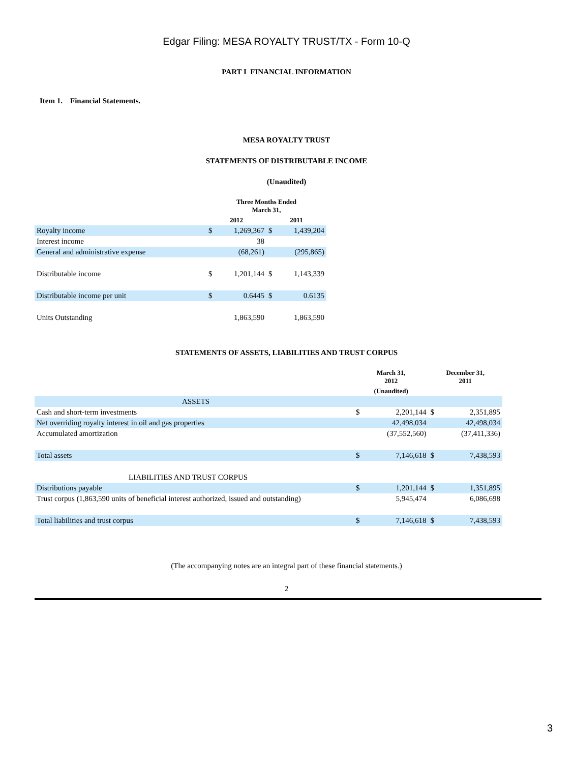Edgar Filing: MESA ROYALTY TRUST/TX - Form 10-Q
PART I FINANCIAL INFORMATION
Item 1. Financial Statements.
MESA ROYALTY TRUST
STATEMENTS OF DISTRIBUTABLE INCOME
(Unaudited)
| | Three Months Ended March 31, | | | |
| | 2012 | | 2011 | |
| Royalty income | $ | 1,269,367 | $ | 1,439,204 |
| Interest income | | 38 | | |
| General and administrative expense | | (68,261) | | (295,865) |
| Distributable income | $ | 1,201,144 | $ | 1,143,339 |
| Distributable income per unit | $ | 0.6445 | $ | 0.6135 |
| Units Outstanding | | 1,863,590 | | 1,863,590 |
STATEMENTS OF ASSETS, LIABILITIES AND TRUST CORPUS
| | March 31, 2012 | | December 31, 2011 | |
| | (Unaudited) | | | |
| ASSETS | | | | |
| Cash and short-term investments | $ | 2,201,144 | $ | 2,351,895 |
| Net overriding royalty interest in oil and gas properties | | 42,498,034 | | 42,498,034 |
| Accumulated amortization | | (37,552,560) | | (37,411,336) |
| Total assets | $ | 7,146,618 | $ | 7,438,593 |
| LIABILITIES AND TRUST CORPUS | | | | |
| Distributions payable | $ | 1,201,144 | $ | 1,351,895 |
| Trust corpus (1,863,590 units of beneficial interest authorized, issued and outstanding) | | 5,945,474 | | 6,086,698 |
| Total liabilities and trust corpus | $ | 7,146,618 | $ | 7,438,593 |
(The accompanying notes are an integral part of these financial statements.)
2
3